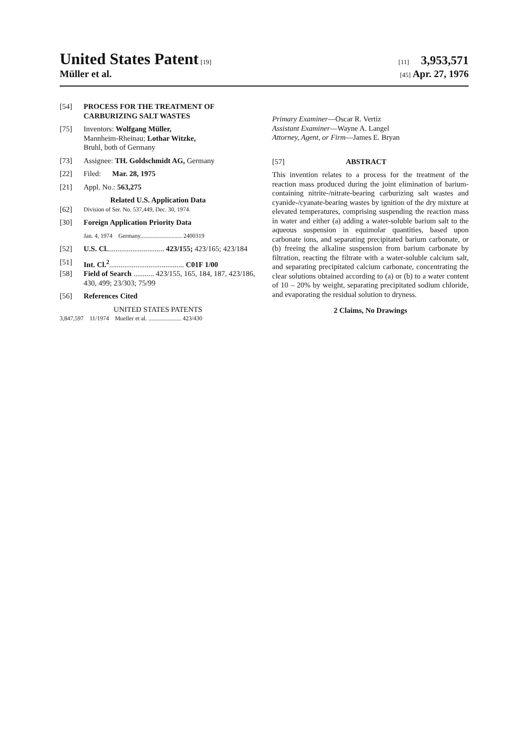United States Patent [19] [11] 3,953,571
Müller et al. [45] Apr. 27, 1976
[54] PROCESS FOR THE TREATMENT OF CARBURIZING SALT WASTES
[75] Inventors: Wolfgang Müller,
Mannheim-Rheinau; Lothar Witzke,
Bruhl, both of Germany
[73] Assignee: TH. Goldschmidt AG, Germany
[22] Filed: Mar. 28, 1975
[21] Appl. No.: 563,275
Related U.S. Application Data
[62] Division of Ser. No. 537,449, Dec. 30, 1974.
[30] Foreign Application Priority Data
Jan. 4, 1974 Germany............................ 2400319
[52] U.S. Cl............................... 423/155; 423/165; 423/184
[51] Int. Cl.<sup>2</sup>........................................ C01F 1/00
[58] Field of Search ........... 423/155, 165, 184, 187, 423/186, 430, 499; 23/303; 75/99
[56] References Cited
UNITED STATES PATENTS
3,847,597 11/1974 Mueller et al. ...................... 423/430
Primary Examiner—Oscar R. Vertiz
Assistant Examiner—Wayne A. Langel
Attorney, Agent, or Firm—James E. Bryan
[57] ABSTRACT
This invention relates to a process for the treatment of the reaction mass produced during the joint elimination of barium-containing nitrite-/nitrate-bearing carburizing salt wastes and cyanide-/cyanate-bearing wastes by ignition of the dry mixture at elevated temperatures, comprising suspending the reaction mass in water and either (a) adding a water-soluble barium salt to the aqueous suspension in equimolar quantities, based upon carbonate ions, and separating precipitated barium carbonate, or (b) freeing the alkaline suspension from barium carbonate by filtration, reacting the filtrate with a water-soluble calcium salt, and separating precipitated calcium carbonate, concentrating the clear solutions obtained according to (a) or (b) to a water content of 10 – 20% by weight, separating precipitated sodium chloride, and evaporating the residual solution to dryness.
2 Claims, No Drawings